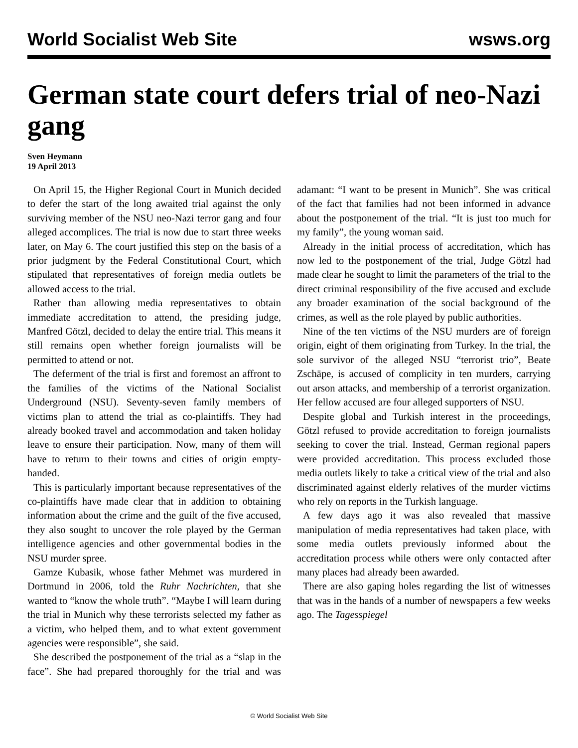World Socialist Web Site wsws.org
German state court defers trial of neo-Nazi gang
Sven Heymann
19 April 2013
On April 15, the Higher Regional Court in Munich decided to defer the start of the long awaited trial against the only surviving member of the NSU neo-Nazi terror gang and four alleged accomplices. The trial is now due to start three weeks later, on May 6. The court justified this step on the basis of a prior judgment by the Federal Constitutional Court, which stipulated that representatives of foreign media outlets be allowed access to the trial.
Rather than allowing media representatives to obtain immediate accreditation to attend, the presiding judge, Manfred Götzl, decided to delay the entire trial. This means it still remains open whether foreign journalists will be permitted to attend or not.
The deferment of the trial is first and foremost an affront to the families of the victims of the National Socialist Underground (NSU). Seventy-seven family members of victims plan to attend the trial as co-plaintiffs. They had already booked travel and accommodation and taken holiday leave to ensure their participation. Now, many of them will have to return to their towns and cities of origin empty-handed.
This is particularly important because representatives of the co-plaintiffs have made clear that in addition to obtaining information about the crime and the guilt of the five accused, they also sought to uncover the role played by the German intelligence agencies and other governmental bodies in the NSU murder spree.
Gamze Kubasik, whose father Mehmet was murdered in Dortmund in 2006, told the Ruhr Nachrichten, that she wanted to “know the whole truth”. “Maybe I will learn during the trial in Munich why these terrorists selected my father as a victim, who helped them, and to what extent government agencies were responsible”, she said.
She described the postponement of the trial as a “slap in the face”. She had prepared thoroughly for the trial and was adamant: “I want to be present in Munich”. She was critical of the fact that families had not been informed in advance about the postponement of the trial. “It is just too much for my family”, the young woman said.
Already in the initial process of accreditation, which has now led to the postponement of the trial, Judge Götzl had made clear he sought to limit the parameters of the trial to the direct criminal responsibility of the five accused and exclude any broader examination of the social background of the crimes, as well as the role played by public authorities.
Nine of the ten victims of the NSU murders are of foreign origin, eight of them originating from Turkey. In the trial, the sole survivor of the alleged NSU “terrorist trio”, Beate Zschäpe, is accused of complicity in ten murders, carrying out arson attacks, and membership of a terrorist organization. Her fellow accused are four alleged supporters of NSU.
Despite global and Turkish interest in the proceedings, Götzl refused to provide accreditation to foreign journalists seeking to cover the trial. Instead, German regional papers were provided accreditation. This process excluded those media outlets likely to take a critical view of the trial and also discriminated against elderly relatives of the murder victims who rely on reports in the Turkish language.
A few days ago it was also revealed that massive manipulation of media representatives had taken place, with some media outlets previously informed about the accreditation process while others were only contacted after many places had already been awarded.
There are also gaping holes regarding the list of witnesses that was in the hands of a number of newspapers a few weeks ago. The Tagesspiegel
© World Socialist Web Site